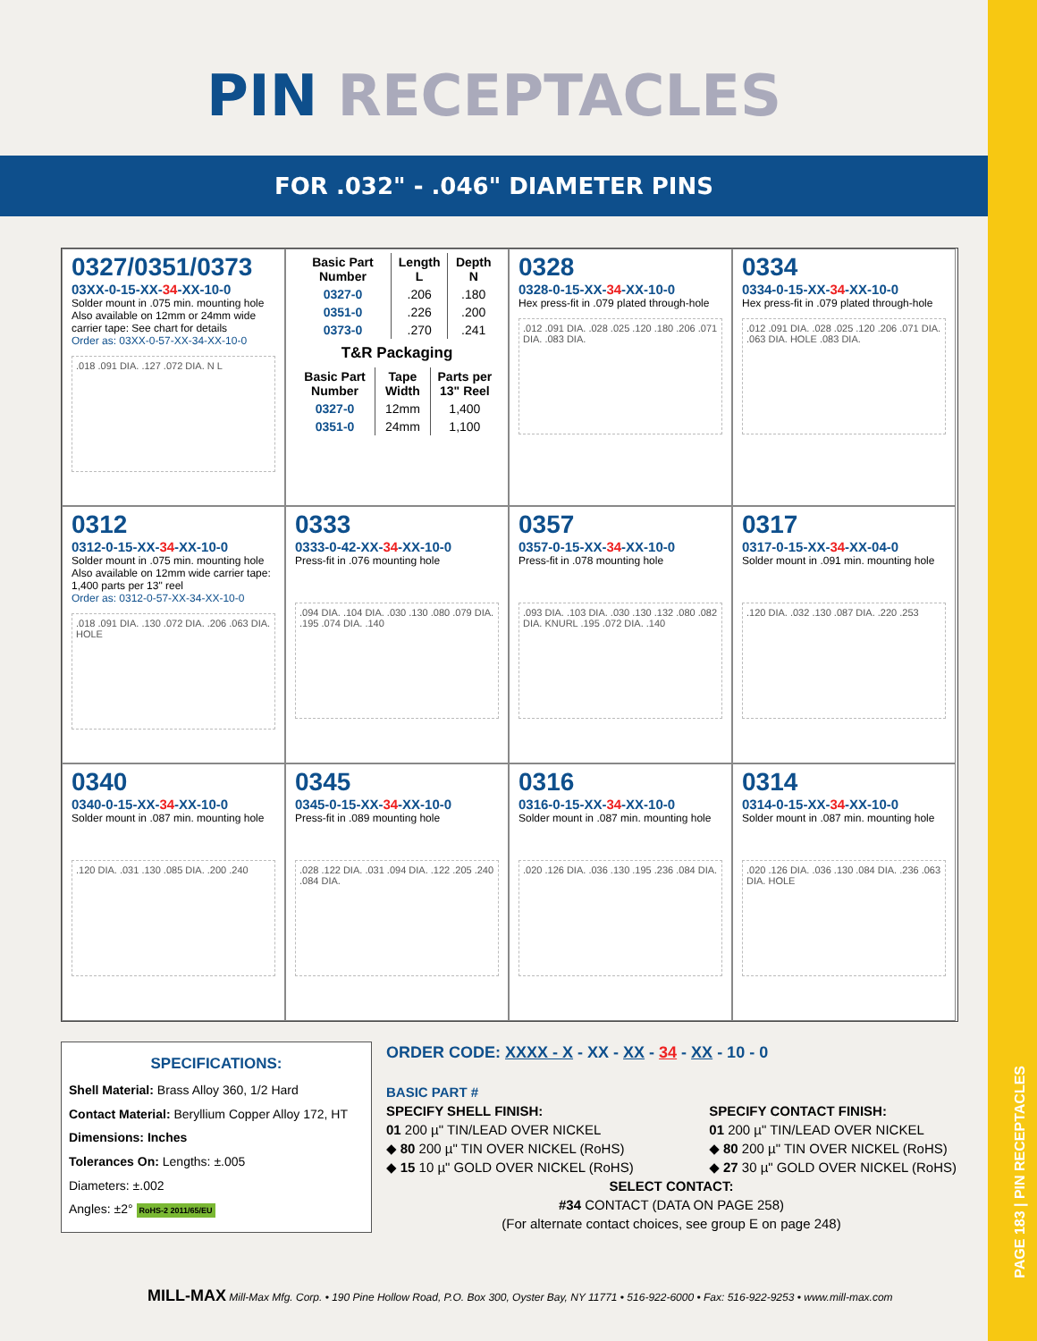PAGE 183 | PIN RECEPTACLES
PIN RECEPTACLES
FOR .032" - .046" DIAMETER PINS
0327/0351/0373
03XX-0-15-XX-34-XX-10-0
Solder mount in .075 min. mounting hole
Also available on 12mm or 24mm wide carrier tape: See chart for details
Order as: 03XX-0-57-XX-34-XX-10-0
.018 .091 DIA. .127 .072 DIA. N L
| Basic Part Number | Length L | Depth N |
| --- | --- | --- |
| 0327-0 | .206 | .180 |
| 0351-0 | .226 | .200 |
| 0373-0 | .270 | .241 |
T&R Packaging
| Basic Part Number | Tape Width | Parts per 13" Reel |
| --- | --- | --- |
| 0327-0 | 12mm | 1,400 |
| 0351-0 | 24mm | 1,100 |
0328
0328-0-15-XX-34-XX-10-0
Hex press-fit in .079 plated through-hole
.012 .091 DIA. .028 .025 .120 .180 .206 .071 DIA. .083 DIA.
0334
0334-0-15-XX-34-XX-10-0
Hex press-fit in .079 plated through-hole
.012 .091 DIA. .028 .025 .120 .206 .071 DIA. .063 DIA. HOLE .083 DIA.
0312
0312-0-15-XX-34-XX-10-0
Solder mount in .075 min. mounting hole
Also available on 12mm wide carrier tape: 1,400 parts per 13" reel
Order as: 0312-0-57-XX-34-XX-10-0
.018 .091 DIA. .130 .072 DIA. .206 .063 DIA. HOLE
0333
0333-0-42-XX-34-XX-10-0
Press-fit in .076 mounting hole
.094 DIA. .104 DIA. .030 .130 .080 .079 DIA. .195 .074 DIA. .140
0357
0357-0-15-XX-34-XX-10-0
Press-fit in .078 mounting hole
.093 DIA. .103 DIA. .030 .130 .132 .080 .082 DIA. KNURL .195 .072 DIA. .140
0317
0317-0-15-XX-34-XX-04-0
Solder mount in .091 min. mounting hole
.120 DIA. .032 .130 .087 DIA. .220 .253
0340
0340-0-15-XX-34-XX-10-0
Solder mount in .087 min. mounting hole
.120 DIA. .031 .130 .085 DIA. .200 .240
0345
0345-0-15-XX-34-XX-10-0
Press-fit in .089 mounting hole
.028 .122 DIA. .031 .094 DIA. .122 .205 .240 .084 DIA.
0316
0316-0-15-XX-34-XX-10-0
Solder mount in .087 min. mounting hole
.020 .126 DIA. .036 .130 .195 .236 .084 DIA.
0314
0314-0-15-XX-34-XX-10-0
Solder mount in .087 min. mounting hole
.020 .126 DIA. .036 .130 .084 DIA. .236 .063 DIA. HOLE
SPECIFICATIONS:
Shell Material: Brass Alloy 360, 1/2 Hard
Contact Material: Beryllium Copper Alloy 172, HT
Dimensions: Inches
Tolerances On: Lengths: ±.005
Diameters: ±.002
Angles: ±2° RoHS-2 2011/65/EU
ORDER CODE: XXXX - X - XX - XX - 34 - XX - 10 - 0
BASIC PART #
SPECIFY SHELL FINISH:
01 200 µ" TIN/LEAD OVER NICKEL
◆ 80 200 µ" TIN OVER NICKEL (RoHS)
◆ 15 10 µ" GOLD OVER NICKEL (RoHS)
SPECIFY CONTACT FINISH:
01 200 µ" TIN/LEAD OVER NICKEL
◆ 80 200 µ" TIN OVER NICKEL (RoHS)
◆ 27 30 µ" GOLD OVER NICKEL (RoHS)
SELECT CONTACT:
#34 CONTACT (DATA ON PAGE 258)
(For alternate contact choices, see group E on page 248)
MILL-MAX Mill-Max Mfg. Corp. • 190 Pine Hollow Road, P.O. Box 300, Oyster Bay, NY 11771 • 516-922-6000 • Fax: 516-922-9253 • www.mill-max.com